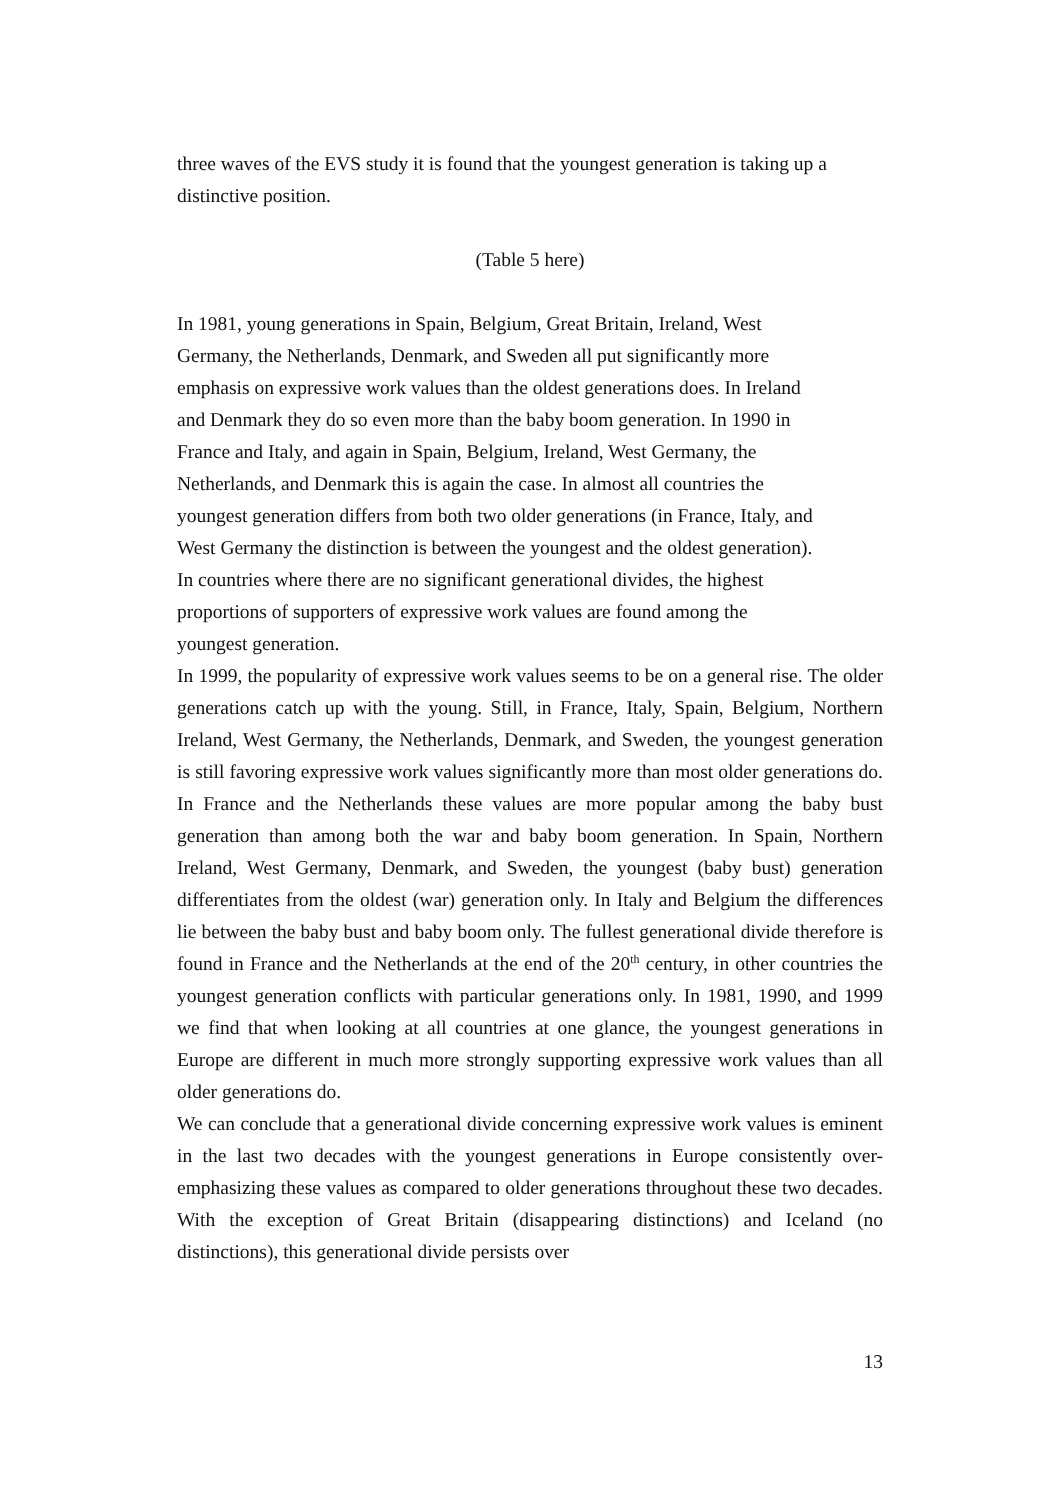three waves of the EVS study it is found that the youngest generation is taking up a distinctive position.
(Table 5 here)
In 1981, young generations in Spain, Belgium, Great Britain, Ireland, West
Germany, the Netherlands, Denmark, and Sweden all put significantly more
emphasis on expressive work values than the oldest generations does. In Ireland
and Denmark they do so even more than the baby boom generation. In 1990 in
France and Italy, and again in Spain, Belgium, Ireland, West Germany, the
Netherlands, and Denmark this is again the case. In almost all countries the
youngest generation differs from both two older generations (in France, Italy, and
West Germany the distinction is between the youngest and the oldest generation).
In countries where there are no significant generational divides, the highest
proportions of supporters of expressive work values are found among the
youngest generation.
In 1999, the popularity of expressive work values seems to be on a general rise. The older generations catch up with the young. Still, in France, Italy, Spain, Belgium, Northern Ireland, West Germany, the Netherlands, Denmark, and Sweden, the youngest generation is still favoring expressive work values significantly more than most older generations do. In France and the Netherlands these values are more popular among the baby bust generation than among both the war and baby boom generation. In Spain, Northern Ireland, West Germany, Denmark, and Sweden, the youngest (baby bust) generation differentiates from the oldest (war) generation only. In Italy and Belgium the differences lie between the baby bust and baby boom only. The fullest generational divide therefore is found in France and the Netherlands at the end of the 20<sup>th</sup> century, in other countries the youngest generation conflicts with particular generations only. In 1981, 1990, and 1999 we find that when looking at all countries at one glance, the youngest generations in Europe are different in much more strongly supporting expressive work values than all older generations do.
We can conclude that a generational divide concerning expressive work values is eminent in the last two decades with the youngest generations in Europe consistently over-emphasizing these values as compared to older generations throughout these two decades. With the exception of Great Britain (disappearing distinctions) and Iceland (no distinctions), this generational divide persists over
13